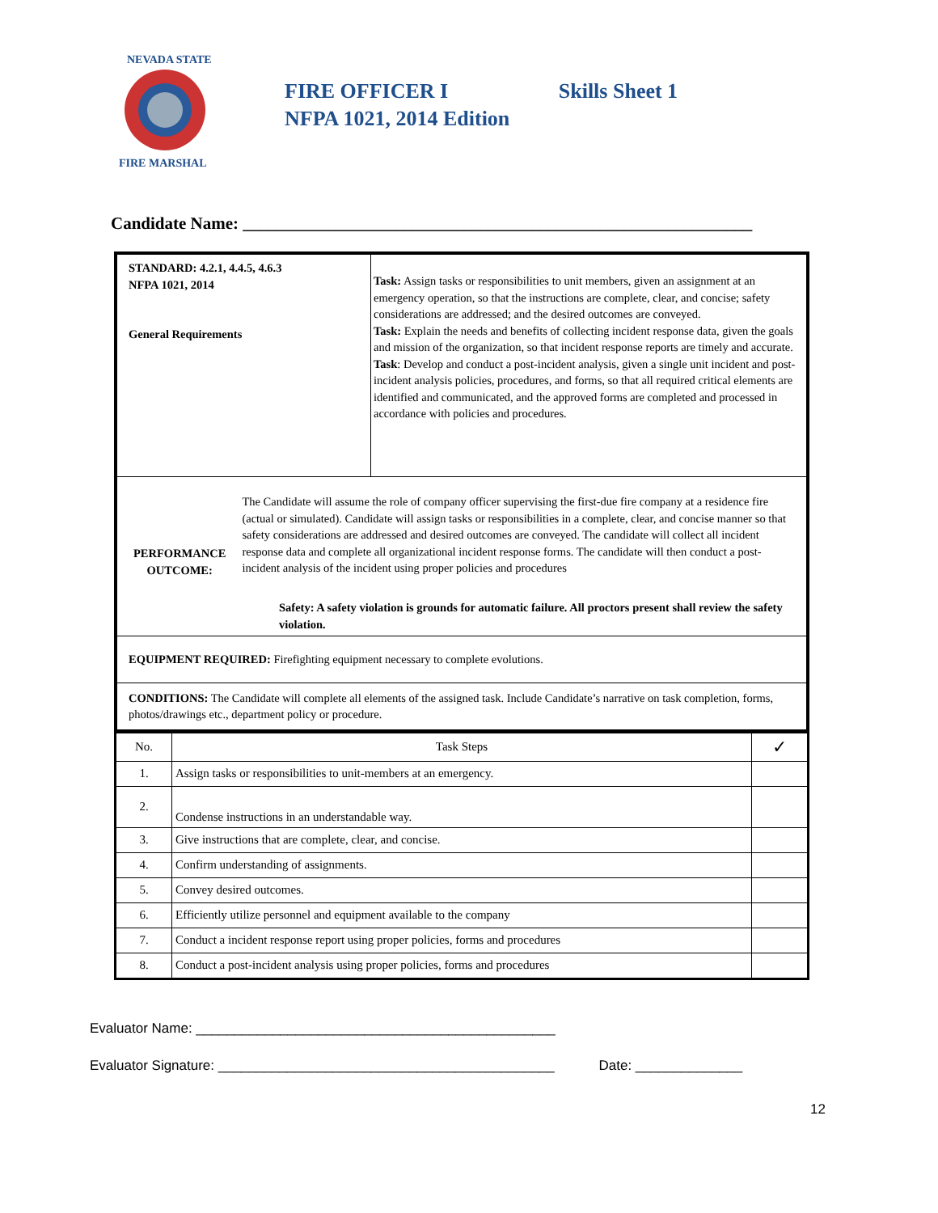NEVADA STATE
FIRE MARSHAL
FIRE OFFICER I Skills Sheet 1
NFPA 1021, 2014 Edition
Candidate Name: ____________________________________________________________
| STANDARD: 4.2.1, 4.4.5, 4.6.3 NFPA 1021, 2014 General Requirements | Task: Assign tasks or responsibilities to unit members, given an assignment at an emergency operation, so that the instructions are complete, clear, and concise; safety considerations are addressed; and the desired outcomes are conveyed. Task: Explain the needs and benefits of collecting incident response data, given the goals and mission of the organization, so that incident response reports are timely and accurate. Task : Develop and conduct a post-incident analysis, given a single unit incident and post-incident analysis policies, procedures, and forms, so that all required critical elements are identified and communicated, and the approved forms are completed and processed in accordance with policies and procedures. |
| PERFORMANCE OUTCOME: The Candidate will assume the role of company officer supervising the first-due fire company at a residence fire (actual or simulated). Candidate will assign tasks or responsibilities in a complete, clear, and concise manner so that safety considerations are addressed and desired outcomes are conveyed. The candidate will collect all incident response data and complete all organizational incident response forms. The candidate will then conduct a post-incident analysis of the incident using proper policies and procedures Safety: A safety violation is grounds for automatic failure. All proctors present shall review the safety violation. | |
| EQUIPMENT REQUIRED: Firefighting equipment necessary to complete evolutions. | |
| CONDITIONS: The Candidate will complete all elements of the assigned task. Include Candidate’s narrative on task completion, forms, photos/drawings etc., department policy or procedure. | |
| No. | Task Steps | ✓ |
| --- | --- | --- |
| 1. | Assign tasks or responsibilities to unit-members at an emergency. | |
| 2. | Condense instructions in an understandable way. | |
| 3. | Give instructions that are complete, clear, and concise. | |
| 4. | Confirm understanding of assignments. | |
| 5. | Convey desired outcomes. | |
| 6. | Efficiently utilize personnel and equipment available to the company | |
| 7. | Conduct a incident response report using proper policies, forms and procedures | |
| 8. | Conduct a post-incident analysis using proper policies, forms and procedures | |
Evaluator Name: _______________________________________________
Evaluator Signature: ____________________________________________ Date: ______________
12